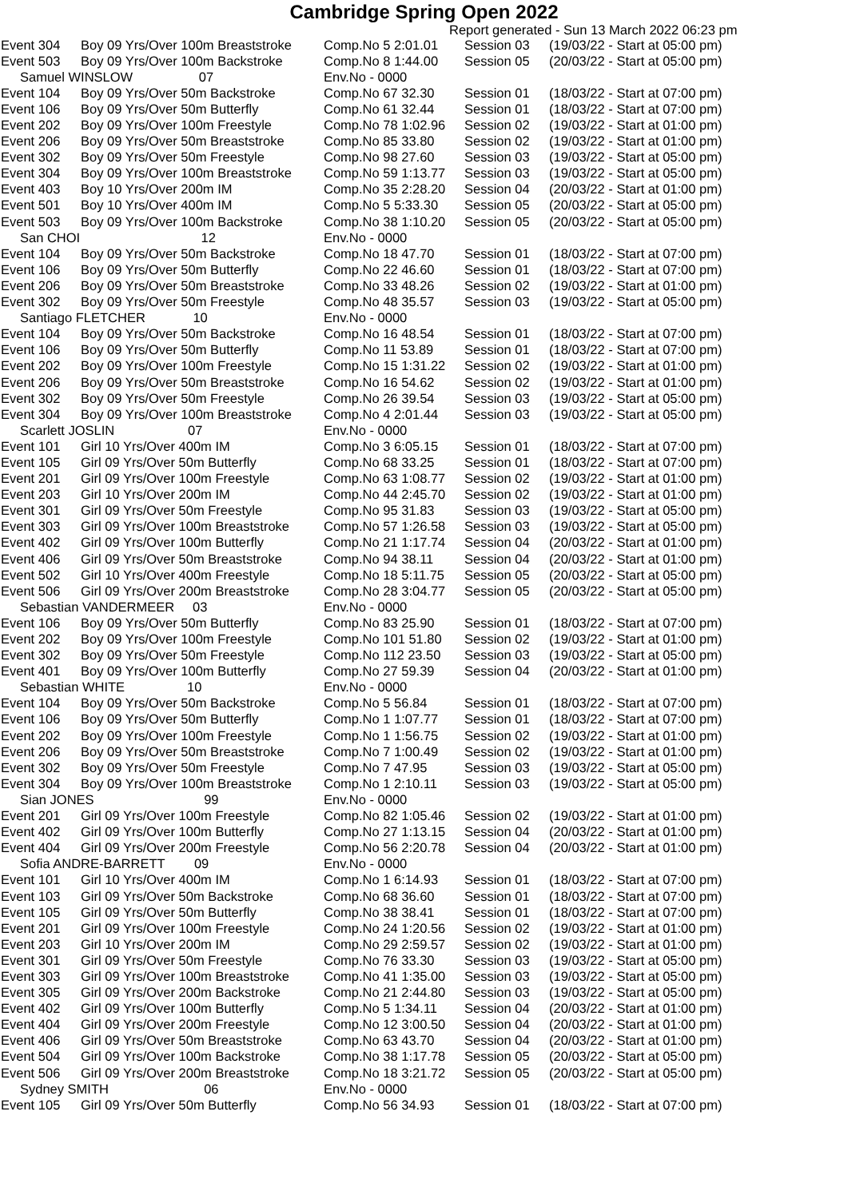Cambridge Spring Open 2022
Report generated - Sun 13 March 2022 06:23 pm
| Event 304 | Boy 09 Yrs/Over 100m Breaststroke | Comp.No 5 2:01.01 | Session 03 | (19/03/22 - Start at 05:00 pm) |
| Event 503 | Boy 09 Yrs/Over 100m Backstroke | Comp.No 8 1:44.00 | Session 05 | (20/03/22 - Start at 05:00 pm) |
| Samuel WINSLOW 07 | | Env.No - 0000 | | |
| Event 104 | Boy 09 Yrs/Over 50m Backstroke | Comp.No 67 32.30 | Session 01 | (18/03/22 - Start at 07:00 pm) |
| Event 106 | Boy 09 Yrs/Over 50m Butterfly | Comp.No 61 32.44 | Session 01 | (18/03/22 - Start at 07:00 pm) |
| Event 202 | Boy 09 Yrs/Over 100m Freestyle | Comp.No 78 1:02.96 | Session 02 | (19/03/22 - Start at 01:00 pm) |
| Event 206 | Boy 09 Yrs/Over 50m Breaststroke | Comp.No 85 33.80 | Session 02 | (19/03/22 - Start at 01:00 pm) |
| Event 302 | Boy 09 Yrs/Over 50m Freestyle | Comp.No 98 27.60 | Session 03 | (19/03/22 - Start at 05:00 pm) |
| Event 304 | Boy 09 Yrs/Over 100m Breaststroke | Comp.No 59 1:13.77 | Session 03 | (19/03/22 - Start at 05:00 pm) |
| Event 403 | Boy 10 Yrs/Over 200m IM | Comp.No 35 2:28.20 | Session 04 | (20/03/22 - Start at 01:00 pm) |
| Event 501 | Boy 10 Yrs/Over 400m IM | Comp.No 5 5:33.30 | Session 05 | (20/03/22 - Start at 05:00 pm) |
| Event 503 | Boy 09 Yrs/Over 100m Backstroke | Comp.No 38 1:10.20 | Session 05 | (20/03/22 - Start at 05:00 pm) |
| San CHOI 12 | | Env.No - 0000 | | |
| Event 104 | Boy 09 Yrs/Over 50m Backstroke | Comp.No 18 47.70 | Session 01 | (18/03/22 - Start at 07:00 pm) |
| Event 106 | Boy 09 Yrs/Over 50m Butterfly | Comp.No 22 46.60 | Session 01 | (18/03/22 - Start at 07:00 pm) |
| Event 206 | Boy 09 Yrs/Over 50m Breaststroke | Comp.No 33 48.26 | Session 02 | (19/03/22 - Start at 01:00 pm) |
| Event 302 | Boy 09 Yrs/Over 50m Freestyle | Comp.No 48 35.57 | Session 03 | (19/03/22 - Start at 05:00 pm) |
| Santiago FLETCHER 10 | | Env.No - 0000 | | |
| Event 104 | Boy 09 Yrs/Over 50m Backstroke | Comp.No 16 48.54 | Session 01 | (18/03/22 - Start at 07:00 pm) |
| Event 106 | Boy 09 Yrs/Over 50m Butterfly | Comp.No 11 53.89 | Session 01 | (18/03/22 - Start at 07:00 pm) |
| Event 202 | Boy 09 Yrs/Over 100m Freestyle | Comp.No 15 1:31.22 | Session 02 | (19/03/22 - Start at 01:00 pm) |
| Event 206 | Boy 09 Yrs/Over 50m Breaststroke | Comp.No 16 54.62 | Session 02 | (19/03/22 - Start at 01:00 pm) |
| Event 302 | Boy 09 Yrs/Over 50m Freestyle | Comp.No 26 39.54 | Session 03 | (19/03/22 - Start at 05:00 pm) |
| Event 304 | Boy 09 Yrs/Over 100m Breaststroke | Comp.No 4 2:01.44 | Session 03 | (19/03/22 - Start at 05:00 pm) |
| Scarlett JOSLIN 07 | | Env.No - 0000 | | |
| Event 101 | Girl 10 Yrs/Over 400m IM | Comp.No 3 6:05.15 | Session 01 | (18/03/22 - Start at 07:00 pm) |
| Event 105 | Girl 09 Yrs/Over 50m Butterfly | Comp.No 68 33.25 | Session 01 | (18/03/22 - Start at 07:00 pm) |
| Event 201 | Girl 09 Yrs/Over 100m Freestyle | Comp.No 63 1:08.77 | Session 02 | (19/03/22 - Start at 01:00 pm) |
| Event 203 | Girl 10 Yrs/Over 200m IM | Comp.No 44 2:45.70 | Session 02 | (19/03/22 - Start at 01:00 pm) |
| Event 301 | Girl 09 Yrs/Over 50m Freestyle | Comp.No 95 31.83 | Session 03 | (19/03/22 - Start at 05:00 pm) |
| Event 303 | Girl 09 Yrs/Over 100m Breaststroke | Comp.No 57 1:26.58 | Session 03 | (19/03/22 - Start at 05:00 pm) |
| Event 402 | Girl 09 Yrs/Over 100m Butterfly | Comp.No 21 1:17.74 | Session 04 | (20/03/22 - Start at 01:00 pm) |
| Event 406 | Girl 09 Yrs/Over 50m Breaststroke | Comp.No 94 38.11 | Session 04 | (20/03/22 - Start at 01:00 pm) |
| Event 502 | Girl 10 Yrs/Over 400m Freestyle | Comp.No 18 5:11.75 | Session 05 | (20/03/22 - Start at 05:00 pm) |
| Event 506 | Girl 09 Yrs/Over 200m Breaststroke | Comp.No 28 3:04.77 | Session 05 | (20/03/22 - Start at 05:00 pm) |
| Sebastian VANDERMEER 03 | | Env.No - 0000 | | |
| Event 106 | Boy 09 Yrs/Over 50m Butterfly | Comp.No 83 25.90 | Session 01 | (18/03/22 - Start at 07:00 pm) |
| Event 202 | Boy 09 Yrs/Over 100m Freestyle | Comp.No 101 51.80 | Session 02 | (19/03/22 - Start at 01:00 pm) |
| Event 302 | Boy 09 Yrs/Over 50m Freestyle | Comp.No 112 23.50 | Session 03 | (19/03/22 - Start at 05:00 pm) |
| Event 401 | Boy 09 Yrs/Over 100m Butterfly | Comp.No 27 59.39 | Session 04 | (20/03/22 - Start at 01:00 pm) |
| Sebastian WHITE 10 | | Env.No - 0000 | | |
| Event 104 | Boy 09 Yrs/Over 50m Backstroke | Comp.No 5 56.84 | Session 01 | (18/03/22 - Start at 07:00 pm) |
| Event 106 | Boy 09 Yrs/Over 50m Butterfly | Comp.No 1 1:07.77 | Session 01 | (18/03/22 - Start at 07:00 pm) |
| Event 202 | Boy 09 Yrs/Over 100m Freestyle | Comp.No 1 1:56.75 | Session 02 | (19/03/22 - Start at 01:00 pm) |
| Event 206 | Boy 09 Yrs/Over 50m Breaststroke | Comp.No 7 1:00.49 | Session 02 | (19/03/22 - Start at 01:00 pm) |
| Event 302 | Boy 09 Yrs/Over 50m Freestyle | Comp.No 7 47.95 | Session 03 | (19/03/22 - Start at 05:00 pm) |
| Event 304 | Boy 09 Yrs/Over 100m Breaststroke | Comp.No 1 2:10.11 | Session 03 | (19/03/22 - Start at 05:00 pm) |
| Sian JONES 99 | | Env.No - 0000 | | |
| Event 201 | Girl 09 Yrs/Over 100m Freestyle | Comp.No 82 1:05.46 | Session 02 | (19/03/22 - Start at 01:00 pm) |
| Event 402 | Girl 09 Yrs/Over 100m Butterfly | Comp.No 27 1:13.15 | Session 04 | (20/03/22 - Start at 01:00 pm) |
| Event 404 | Girl 09 Yrs/Over 200m Freestyle | Comp.No 56 2:20.78 | Session 04 | (20/03/22 - Start at 01:00 pm) |
| Sofia ANDRE-BARRETT 09 | | Env.No - 0000 | | |
| Event 101 | Girl 10 Yrs/Over 400m IM | Comp.No 1 6:14.93 | Session 01 | (18/03/22 - Start at 07:00 pm) |
| Event 103 | Girl 09 Yrs/Over 50m Backstroke | Comp.No 68 36.60 | Session 01 | (18/03/22 - Start at 07:00 pm) |
| Event 105 | Girl 09 Yrs/Over 50m Butterfly | Comp.No 38 38.41 | Session 01 | (18/03/22 - Start at 07:00 pm) |
| Event 201 | Girl 09 Yrs/Over 100m Freestyle | Comp.No 24 1:20.56 | Session 02 | (19/03/22 - Start at 01:00 pm) |
| Event 203 | Girl 10 Yrs/Over 200m IM | Comp.No 29 2:59.57 | Session 02 | (19/03/22 - Start at 01:00 pm) |
| Event 301 | Girl 09 Yrs/Over 50m Freestyle | Comp.No 76 33.30 | Session 03 | (19/03/22 - Start at 05:00 pm) |
| Event 303 | Girl 09 Yrs/Over 100m Breaststroke | Comp.No 41 1:35.00 | Session 03 | (19/03/22 - Start at 05:00 pm) |
| Event 305 | Girl 09 Yrs/Over 200m Backstroke | Comp.No 21 2:44.80 | Session 03 | (19/03/22 - Start at 05:00 pm) |
| Event 402 | Girl 09 Yrs/Over 100m Butterfly | Comp.No 5 1:34.11 | Session 04 | (20/03/22 - Start at 01:00 pm) |
| Event 404 | Girl 09 Yrs/Over 200m Freestyle | Comp.No 12 3:00.50 | Session 04 | (20/03/22 - Start at 01:00 pm) |
| Event 406 | Girl 09 Yrs/Over 50m Breaststroke | Comp.No 63 43.70 | Session 04 | (20/03/22 - Start at 01:00 pm) |
| Event 504 | Girl 09 Yrs/Over 100m Backstroke | Comp.No 38 1:17.78 | Session 05 | (20/03/22 - Start at 05:00 pm) |
| Event 506 | Girl 09 Yrs/Over 200m Breaststroke | Comp.No 18 3:21.72 | Session 05 | (20/03/22 - Start at 05:00 pm) |
| Sydney SMITH 06 | | Env.No - 0000 | | |
| Event 105 | Girl 09 Yrs/Over 50m Butterfly | Comp.No 56 34.93 | Session 01 | (18/03/22 - Start at 07:00 pm) |